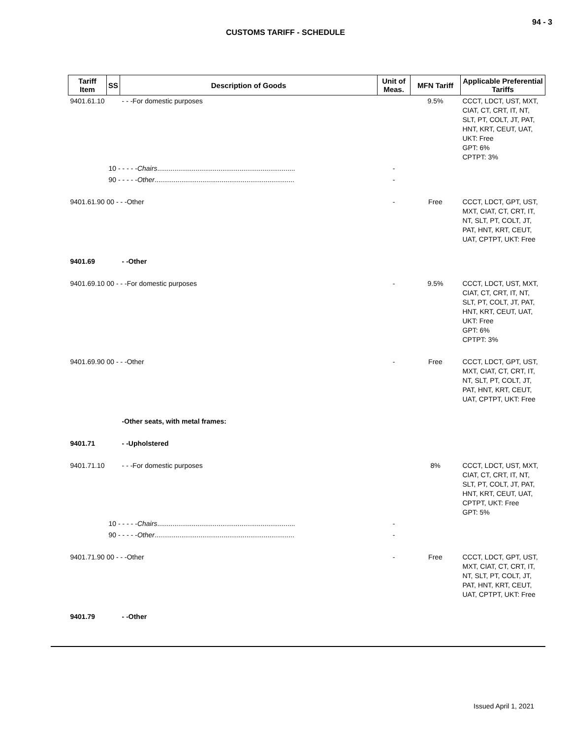94 - 3
CUSTOMS TARIFF - SCHEDULE
| Tariff Item | SS | Description of Goods | Unit of Meas. | MFN Tariff | Applicable Preferential Tariffs |
| --- | --- | --- | --- | --- | --- |
| 9401.61.10 | | - - -For domestic purposes | | 9.5% | CCCT, LDCT, UST, MXT, CIAT, CT, CRT, IT, NT, SLT, PT, COLT, JT, PAT, HNT, KRT, CEUT, UAT, UKT: Free GPT: 6% CPTPT: 3% |
| | 10 - - - - - Chairs ........................................................................ | | - | | |
| | 90 - - - - - Other ......................................................................... | | - | | |
| 9401.61.90 00 - - -Other | | | - | Free | CCCT, LDCT, GPT, UST, MXT, CIAT, CT, CRT, IT, NT, SLT, PT, COLT, JT, PAT, HNT, KRT, CEUT, UAT, CPTPT, UKT: Free |
| 9401.69 | | - -Other | | | |
| 9401.69.10 00 - - -For domestic purposes | | | - | 9.5% | CCCT, LDCT, UST, MXT, CIAT, CT, CRT, IT, NT, SLT, PT, COLT, JT, PAT, HNT, KRT, CEUT, UAT, UKT: Free GPT: 6% CPTPT: 3% |
| 9401.69.90 00 - - -Other | | | - | Free | CCCT, LDCT, GPT, UST, MXT, CIAT, CT, CRT, IT, NT, SLT, PT, COLT, JT, PAT, HNT, KRT, CEUT, UAT, CPTPT, UKT: Free |
| | | -Other seats, with metal frames: | | | |
| 9401.71 | | - -Upholstered | | | |
| 9401.71.10 | | - - -For domestic purposes | | 8% | CCCT, LDCT, UST, MXT, CIAT, CT, CRT, IT, NT, SLT, PT, COLT, JT, PAT, HNT, KRT, CEUT, UAT, CPTPT, UKT: Free GPT: 5% |
| | 10 - - - - - Chairs ........................................................................ | | - | | |
| | 90 - - - - - Other ......................................................................... | | - | | |
| 9401.71.90 00 - - -Other | | | - | Free | CCCT, LDCT, GPT, UST, MXT, CIAT, CT, CRT, IT, NT, SLT, PT, COLT, JT, PAT, HNT, KRT, CEUT, UAT, CPTPT, UKT: Free |
| 9401.79 | | - -Other | | | |
Issued April 1, 2021